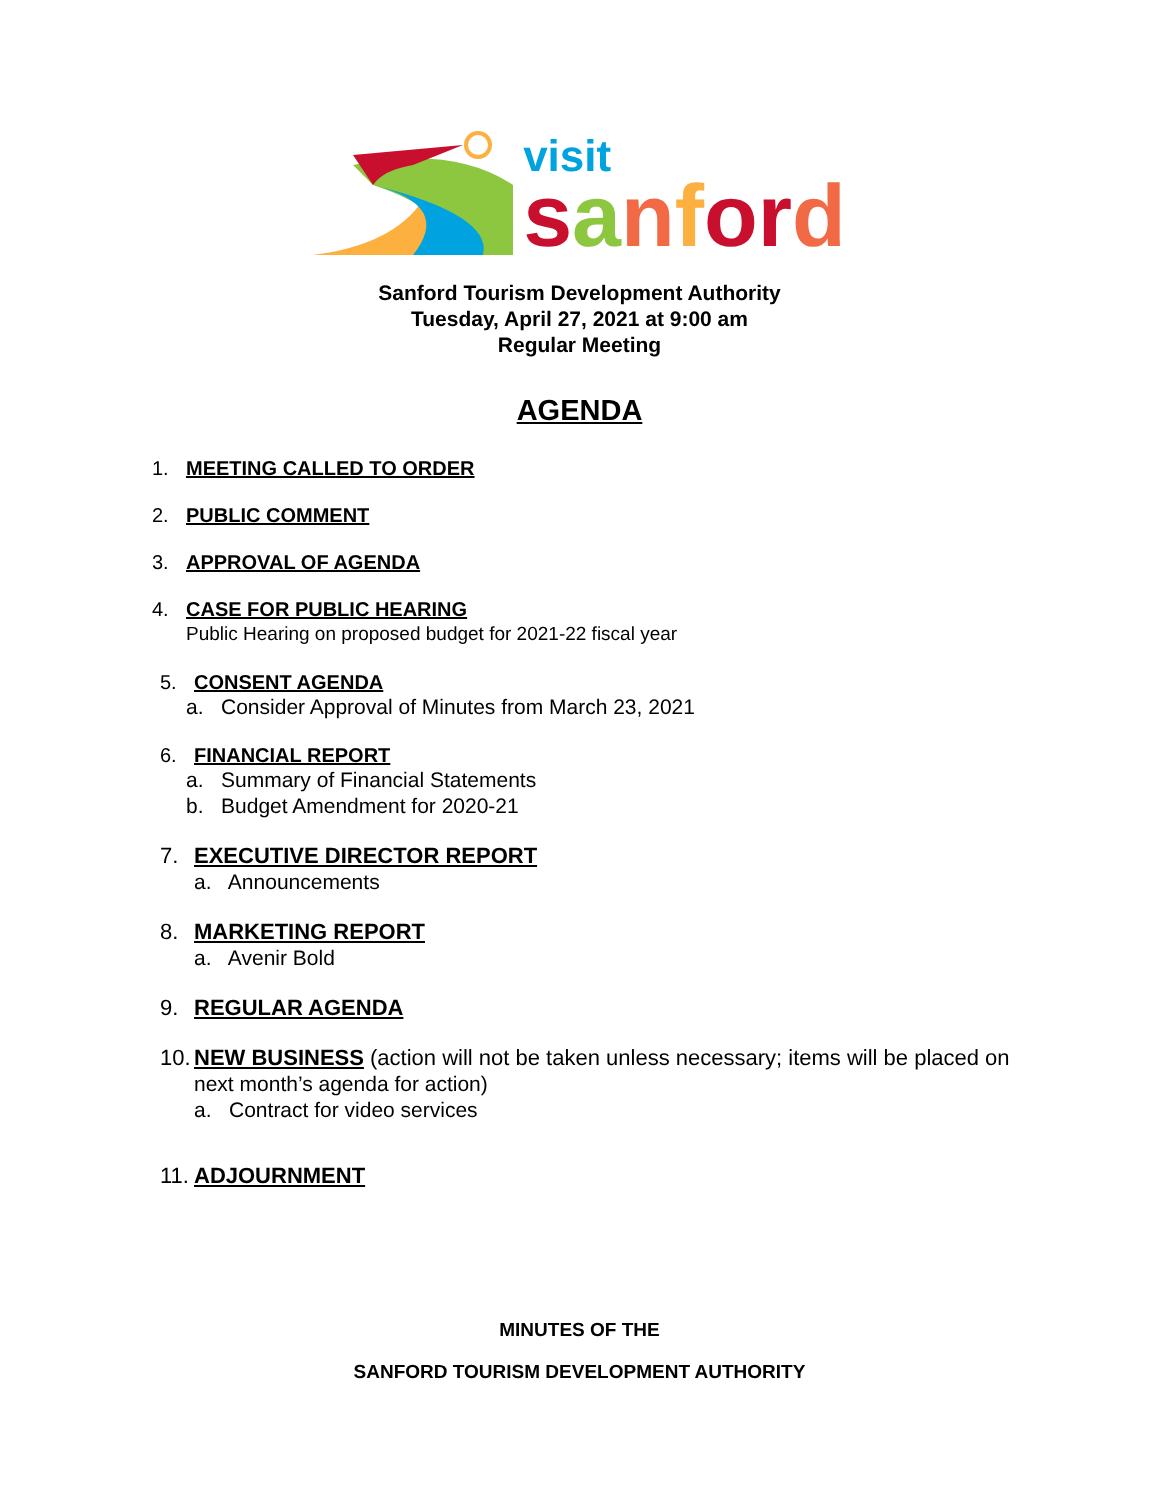visit
sanfor d
Sanford Tourism Development Authority
Tuesday, April 27, 2021 at 9:00 am
Regular Meeting
AGENDA
1. MEETING CALLED TO ORDER
2. PUBLIC COMMENT
3. APPROVAL OF AGENDA
4. CASE FOR PUBLIC HEARING
Public Hearing on proposed budget for 2021-22 fiscal year
5. CONSENT AGENDA
a. Consider Approval of Minutes from March 23, 2021
6. FINANCIAL REPORT
a. Summary of Financial Statements
b. Budget Amendment for 2020-21
7. EXECUTIVE DIRECTOR REPORT
a. Announcements
8. MARKETING REPORT
a. Avenir Bold
9. REGULAR AGENDA
10. NEW BUSINESS (action will not be taken unless necessary; items will be placed on
next month’s agenda for action)
a. Contract for video services
11. ADJOURNMENT
MINUTES OF THE
SANFORD TOURISM DEVELOPMENT AUTHORITY